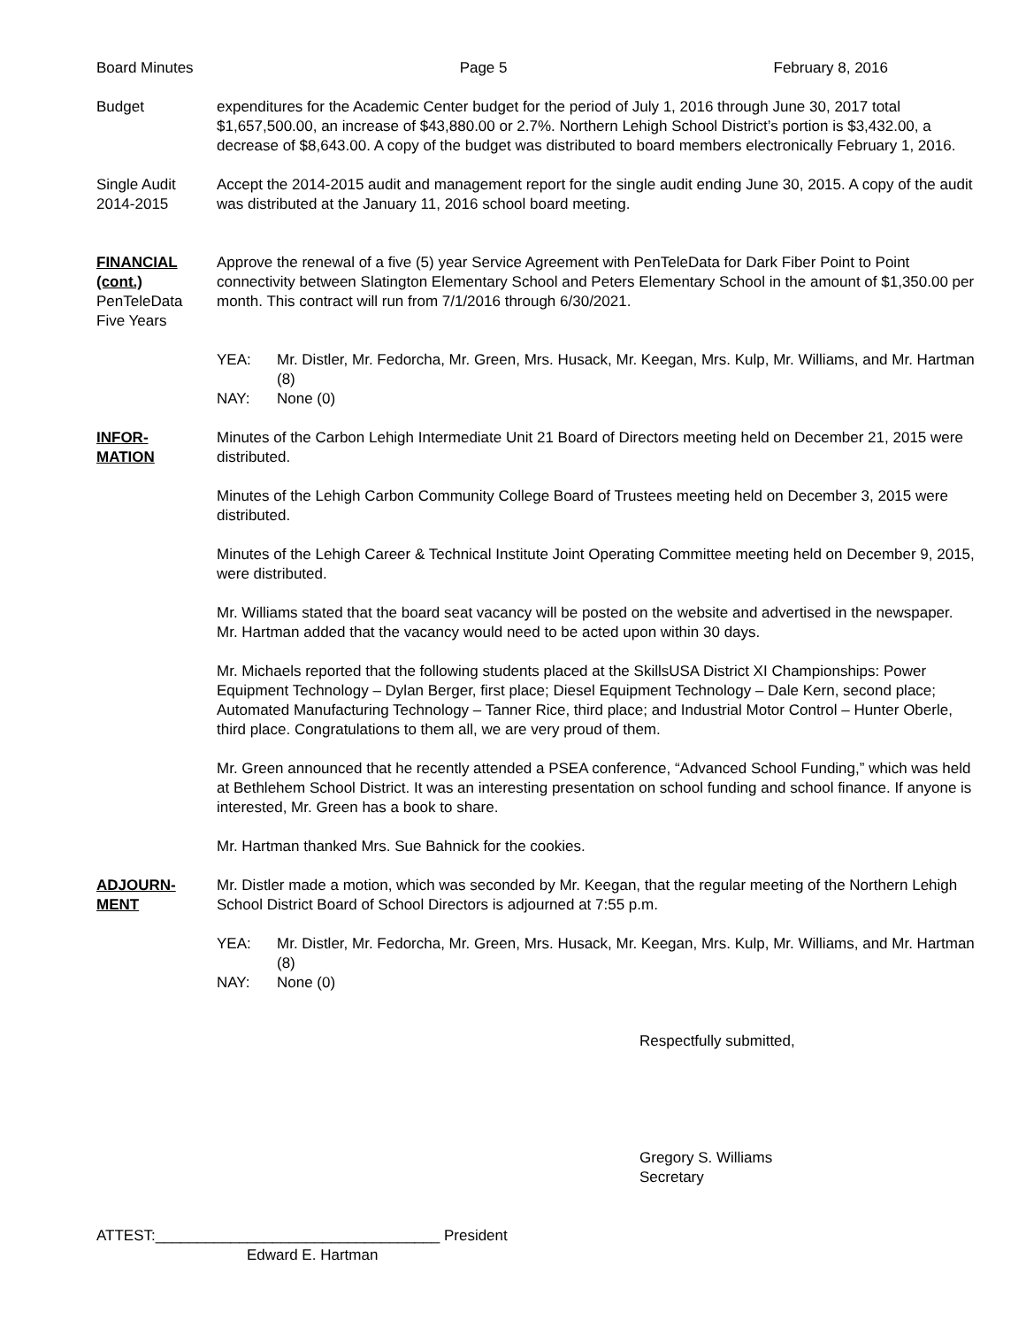Board Minutes Page 5 February 8, 2016
Budget expenditures for the Academic Center budget for the period of July 1, 2016 through June 30, 2017 total $1,657,500.00, an increase of $43,880.00 or 2.7%. Northern Lehigh School District’s portion is $3,432.00, a decrease of $8,643.00. A copy of the budget was distributed to board members electronically February 1, 2016.
Single Audit
2014-2015
Accept the 2014-2015 audit and management report for the single audit ending June 30, 2015. A copy of the audit was distributed at the January 11, 2016 school board meeting.
FINANCIAL
(cont.)
PenTeleData
Five Years
Approve the renewal of a five (5) year Service Agreement with PenTeleData for Dark Fiber Point to Point connectivity between Slatington Elementary School and Peters Elementary School in the amount of $1,350.00 per month. This contract will run from 7/1/2016 through 6/30/2021.
YEA:
Mr. Distler, Mr. Fedorcha, Mr. Green, Mrs. Husack, Mr. Keegan, Mrs. Kulp, Mr. Williams, and Mr. Hartman (8)
NAY:
None (0)
INFOR-
MATION
Minutes of the Carbon Lehigh Intermediate Unit 21 Board of Directors meeting held on December 21, 2015 were distributed.
Minutes of the Lehigh Carbon Community College Board of Trustees meeting held on December 3, 2015 were distributed.
Minutes of the Lehigh Career & Technical Institute Joint Operating Committee meeting held on December 9, 2015, were distributed.
Mr. Williams stated that the board seat vacancy will be posted on the website and advertised in the newspaper. Mr. Hartman added that the vacancy would need to be acted upon within 30 days.
Mr. Michaels reported that the following students placed at the SkillsUSA District XI Championships: Power Equipment Technology – Dylan Berger, first place; Diesel Equipment Technology – Dale Kern, second place; Automated Manufacturing Technology – Tanner Rice, third place; and Industrial Motor Control – Hunter Oberle, third place. Congratulations to them all, we are very proud of them.
Mr. Green announced that he recently attended a PSEA conference, “Advanced School Funding,” which was held at Bethlehem School District. It was an interesting presentation on school funding and school finance. If anyone is interested, Mr. Green has a book to share.
Mr. Hartman thanked Mrs. Sue Bahnick for the cookies.
ADJOURN-
MENT
Mr. Distler made a motion, which was seconded by Mr. Keegan, that the regular meeting of the Northern Lehigh School District Board of School Directors is adjourned at 7:55 p.m.
YEA:
Mr. Distler, Mr. Fedorcha, Mr. Green, Mrs. Husack, Mr. Keegan, Mrs. Kulp, Mr. Williams, and Mr. Hartman (8)
NAY:
None (0)
Respectfully submitted,
Gregory S. Williams
Secretary
ATTEST:__________________________________ President
Edward E. Hartman